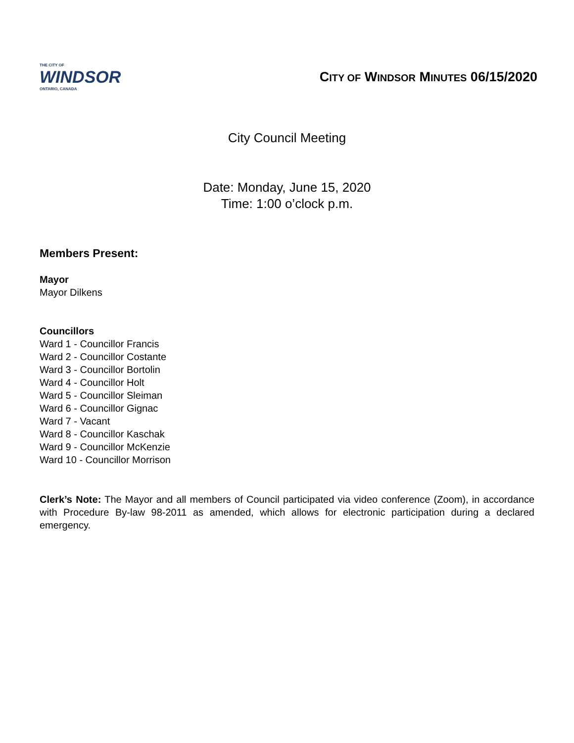THE CITY OF
WINDSOR
ONTARIO, CANADA
CITY OF WINDSOR MINUTES 06/15/2020
City Council Meeting
Date: Monday, June 15, 2020
Time: 1:00 o’clock p.m.
Members Present:
Mayor
Mayor Dilkens
Councillors
Ward 1 - Councillor Francis
Ward 2 - Councillor Costante
Ward 3 - Councillor Bortolin
Ward 4 - Councillor Holt
Ward 5 - Councillor Sleiman
Ward 6 - Councillor Gignac
Ward 7 - Vacant
Ward 8 - Councillor Kaschak
Ward 9 - Councillor McKenzie
Ward 10 - Councillor Morrison
Clerk’s Note: The Mayor and all members of Council participated via video conference (Zoom), in accordance with Procedure By-law 98-2011 as amended, which allows for electronic participation during a declared emergency.